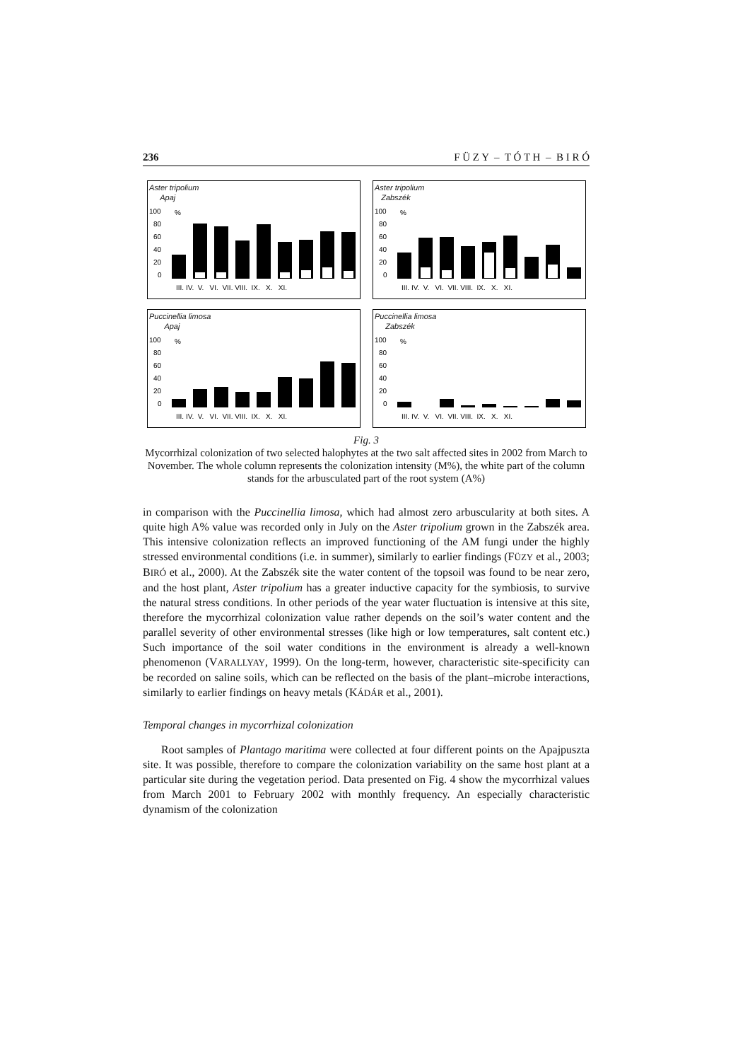236 F Ü Z Y – T Ó T H – B I R Ó
Aster tripolium
Apaj
100
80
60
40
20
0
%
III. IV. V. VI. VII. VIII. IX. X. XI.
Aster tripolium
Zabszék
100
80
60
40
20
0
%
III. IV. V. VI. VII. VIII. IX. X. XI.
Puccinellia limosa
Apaj
100
80
60
40
20
0
%
III. IV. V. VI. VII. VIII. IX. X. XI.
Puccinellia limosa
Zabszék
100
80
60
40
20
0
%
III. IV. V. VI. VII. VIII. IX. X. XI.
Fig. 3
Mycorrhizal colonization of two selected halophytes at the two salt affected sites in 2002 from March to November. The whole column represents the colonization intensity (M%), the white part of the column stands for the arbusculated part of the root system (A%)
in comparison with the Puccinellia limosa, which had almost zero arbuscularity at both sites. A quite high A% value was recorded only in July on the Aster tripolium grown in the Zabszék area. This intensive colonization reflects an improved functioning of the AM fungi under the highly stressed environmental conditions (i.e. in summer), similarly to earlier findings (FÜZY et al., 2003; BIRÓ et al., 2000). At the Zabszék site the water content of the topsoil was found to be near zero, and the host plant, Aster tripolium has a greater inductive capacity for the symbiosis, to survive the natural stress conditions. In other periods of the year water fluctuation is intensive at this site, therefore the mycorrhizal colonization value rather depends on the soil’s water content and the parallel severity of other environmental stresses (like high or low temperatures, salt content etc.) Such importance of the soil water conditions in the environment is already a well-known phenomenon (VARALLYAY, 1999). On the long-term, however, characteristic site-specificity can be recorded on saline soils, which can be reflected on the basis of the plant–microbe interactions, similarly to earlier findings on heavy metals (KÁDÁR et al., 2001).
Temporal changes in mycorrhizal colonization
Root samples of Plantago maritima were collected at four different points on the Apajpuszta site. It was possible, therefore to compare the colonization variability on the same host plant at a particular site during the vegetation period. Data presented on Fig. 4 show the mycorrhizal values from March 2001 to February 2002 with monthly frequency. An especially characteristic dynamism of the colonization